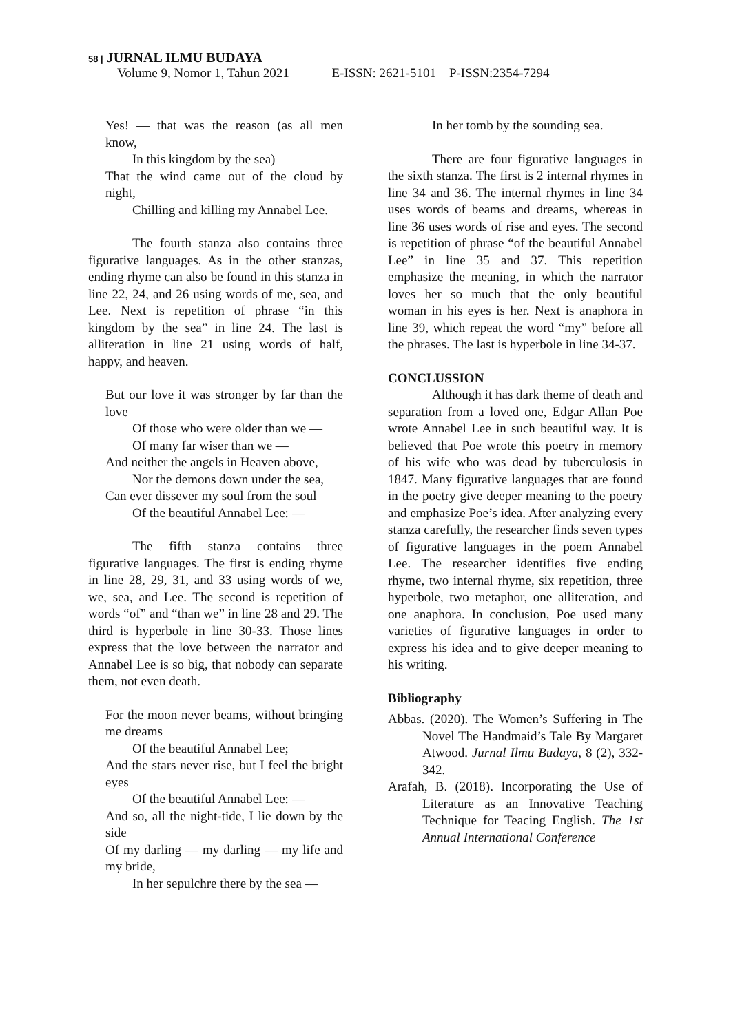58 | JURNAL ILMU BUDAYA
Volume 9, Nomor 1, Tahun 2021 E-ISSN: 2621-5101 P-ISSN:2354-7294
Yes! — that was the reason (as all men know,
In this kingdom by the sea)
That the wind came out of the cloud by night,
Chilling and killing my Annabel Lee.
The fourth stanza also contains three figurative languages. As in the other stanzas, ending rhyme can also be found in this stanza in line 22, 24, and 26 using words of me, sea, and Lee. Next is repetition of phrase “in this kingdom by the sea” in line 24. The last is alliteration in line 21 using words of half, happy, and heaven.
But our love it was stronger by far than the love
Of those who were older than we —
Of many far wiser than we —
And neither the angels in Heaven above,
Nor the demons down under the sea,
Can ever dissever my soul from the soul
Of the beautiful Annabel Lee: —
The fifth stanza contains three figurative languages. The first is ending rhyme in line 28, 29, 31, and 33 using words of we, we, sea, and Lee. The second is repetition of words “of” and “than we” in line 28 and 29. The third is hyperbole in line 30-33. Those lines express that the love between the narrator and Annabel Lee is so big, that nobody can separate them, not even death.
For the moon never beams, without bringing me dreams
Of the beautiful Annabel Lee;
And the stars never rise, but I feel the bright eyes
Of the beautiful Annabel Lee: —
And so, all the night-tide, I lie down by the side
Of my darling — my darling — my life and my bride,
In her sepulchre there by the sea —
In her tomb by the sounding sea.
There are four figurative languages in the sixth stanza. The first is 2 internal rhymes in line 34 and 36. The internal rhymes in line 34 uses words of beams and dreams, whereas in line 36 uses words of rise and eyes. The second is repetition of phrase “of the beautiful Annabel Lee” in line 35 and 37. This repetition emphasize the meaning, in which the narrator loves her so much that the only beautiful woman in his eyes is her. Next is anaphora in line 39, which repeat the word “my” before all the phrases. The last is hyperbole in line 34-37.
CONCLUSSION
Although it has dark theme of death and separation from a loved one, Edgar Allan Poe wrote Annabel Lee in such beautiful way. It is believed that Poe wrote this poetry in memory of his wife who was dead by tuberculosis in 1847. Many figurative languages that are found in the poetry give deeper meaning to the poetry and emphasize Poe’s idea. After analyzing every stanza carefully, the researcher finds seven types of figurative languages in the poem Annabel Lee. The researcher identifies five ending rhyme, two internal rhyme, six repetition, three hyperbole, two metaphor, one alliteration, and one anaphora. In conclusion, Poe used many varieties of figurative languages in order to express his idea and to give deeper meaning to his writing.
Bibliography
Abbas. (2020). The Women’s Suffering in The Novel The Handmaid’s Tale By Margaret Atwood. Jurnal Ilmu Budaya, 8 (2), 332-342.
Arafah, B. (2018). Incorporating the Use of Literature as an Innovative Teaching Technique for Teacing English. The 1st Annual International Conference